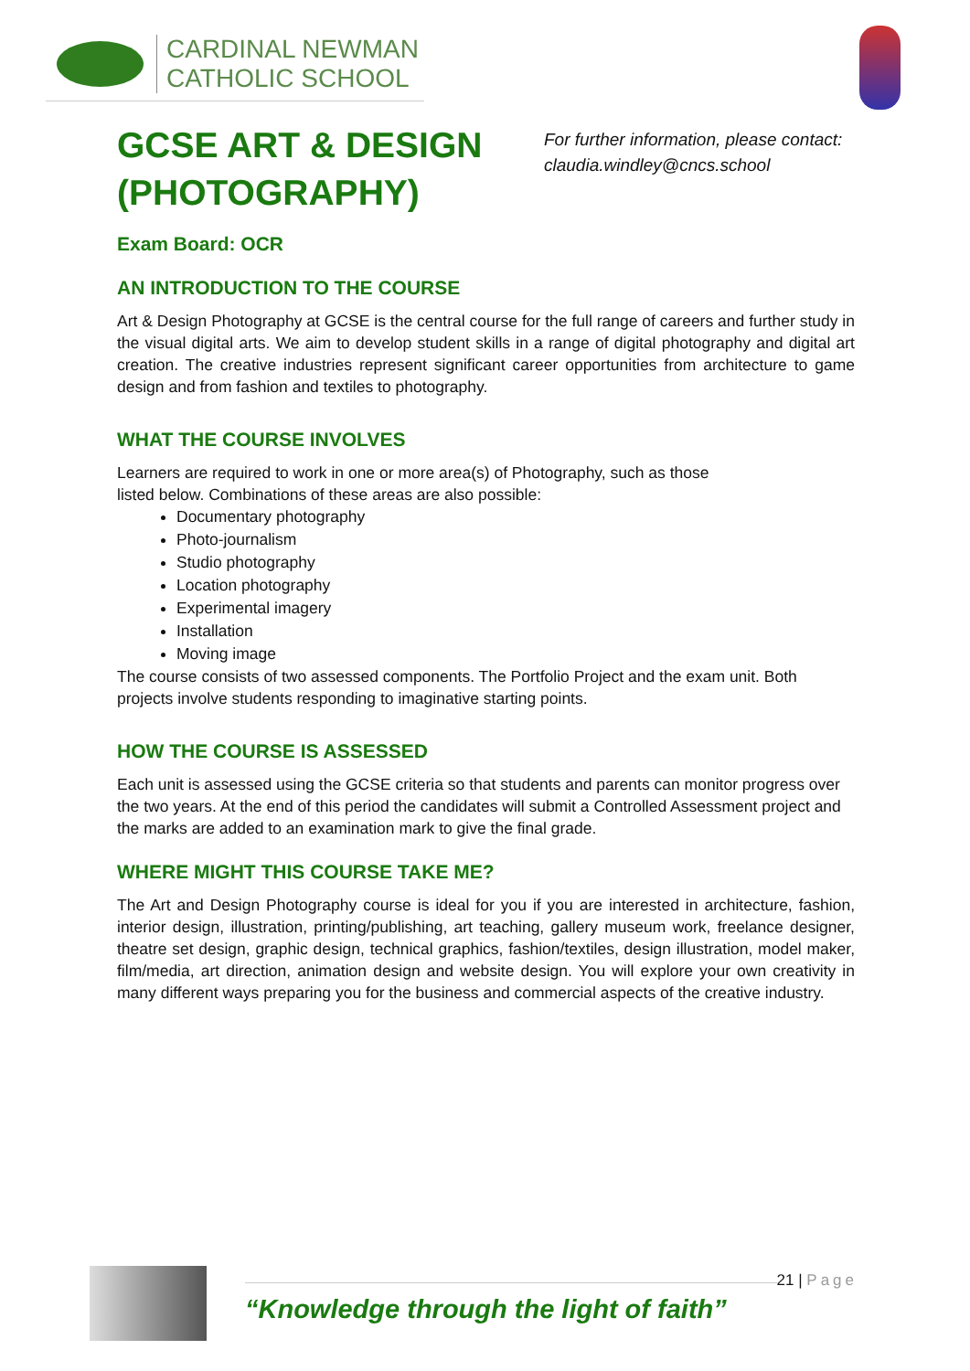CARDINAL NEWMAN
CATHOLIC SCHOOL
GCSE ART & DESIGN
(PHOTOGRAPHY)
For further information, please contact: claudia.windley@cncs.school
Exam Board: OCR
AN INTRODUCTION TO THE COURSE
Art & Design Photography at GCSE is the central course for the full range of careers and further study in the visual digital arts. We aim to develop student skills in a range of digital photography and digital art creation. The creative industries represent significant career opportunities from architecture to game design and from fashion and textiles to photography.
WHAT THE COURSE INVOLVES
Learners are required to work in one or more area(s) of Photography, such as those
listed below. Combinations of these areas are also possible:
Documentary photography
Photo-journalism
Studio photography
Location photography
Experimental imagery
Installation
Moving image
The course consists of two assessed components. The Portfolio Project and the exam unit. Both projects involve students responding to imaginative starting points.
HOW THE COURSE IS ASSESSED
Each unit is assessed using the GCSE criteria so that students and parents can monitor progress over the two years. At the end of this period the candidates will submit a Controlled Assessment project and the marks are added to an examination mark to give the final grade.
WHERE MIGHT THIS COURSE TAKE ME?
The Art and Design Photography course is ideal for you if you are interested in architecture, fashion, interior design, illustration, printing/publishing, art teaching, gallery museum work, freelance designer, theatre set design, graphic design, technical graphics, fashion/textiles, design illustration, model maker, film/media, art direction, animation design and website design. You will explore your own creativity in many different ways preparing you for the business and commercial aspects of the creative industry.
“Knowledge through the light of faith”
21 | Page